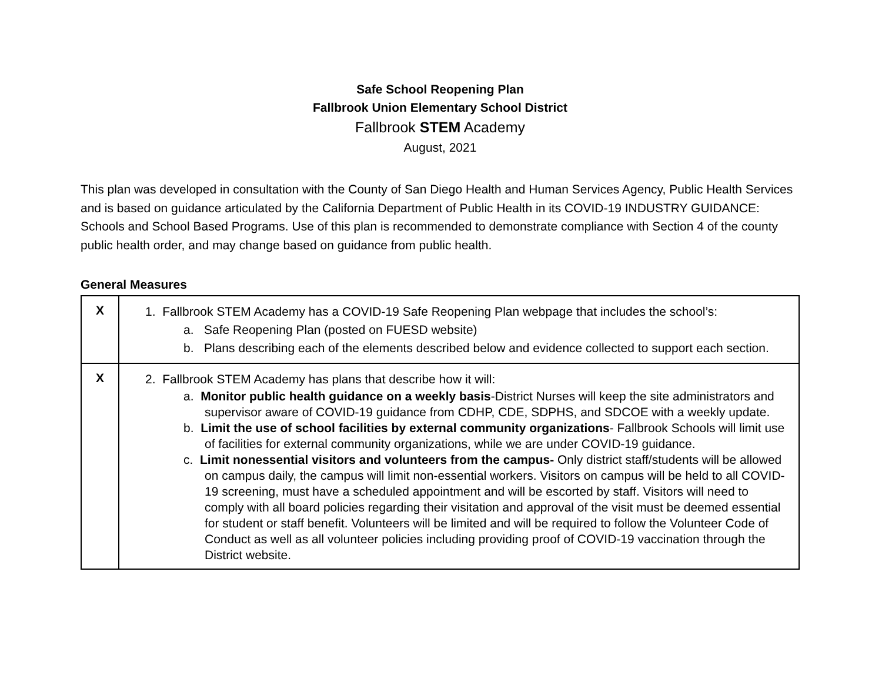Safe School Reopening Plan
Fallbrook Union Elementary School District
Fallbrook STEM Academy
August, 2021
This plan was developed in consultation with the County of San Diego Health and Human Services Agency, Public Health Services and is based on guidance articulated by the California Department of Public Health in its COVID-19 INDUSTRY GUIDANCE: Schools and School Based Programs. Use of this plan is recommended to demonstrate compliance with Section 4 of the county public health order, and may change based on guidance from public health.
General Measures
| X | 1. Fallbrook STEM Academy has a COVID-19 Safe Reopening Plan webpage that includes the school’s: a. Safe Reopening Plan (posted on FUESD website) b. Plans describing each of the elements described below and evidence collected to support each section. |
| X | 2. Fallbrook STEM Academy has plans that describe how it will: a. Monitor public health guidance on a weekly basis -District Nurses will keep the site administrators and supervisor aware of COVID-19 guidance from CDHP, CDE, SDPHS, and SDCOE with a weekly update. b. Limit the use of school facilities by external community organizations - Fallbrook Schools will limit use of facilities for external community organizations, while we are under COVID-19 guidance. c. Limit nonessential visitors and volunteers from the campus- Only district staff/students will be allowed on campus daily, the campus will limit non-essential workers. Visitors on campus will be held to all COVID-19 screening, must have a scheduled appointment and will be escorted by staff. Visitors will need to comply with all board policies regarding their visitation and approval of the visit must be deemed essential for student or staff benefit. Volunteers will be limited and will be required to follow the Volunteer Code of Conduct as well as all volunteer policies including providing proof of COVID-19 vaccination through the District website. |